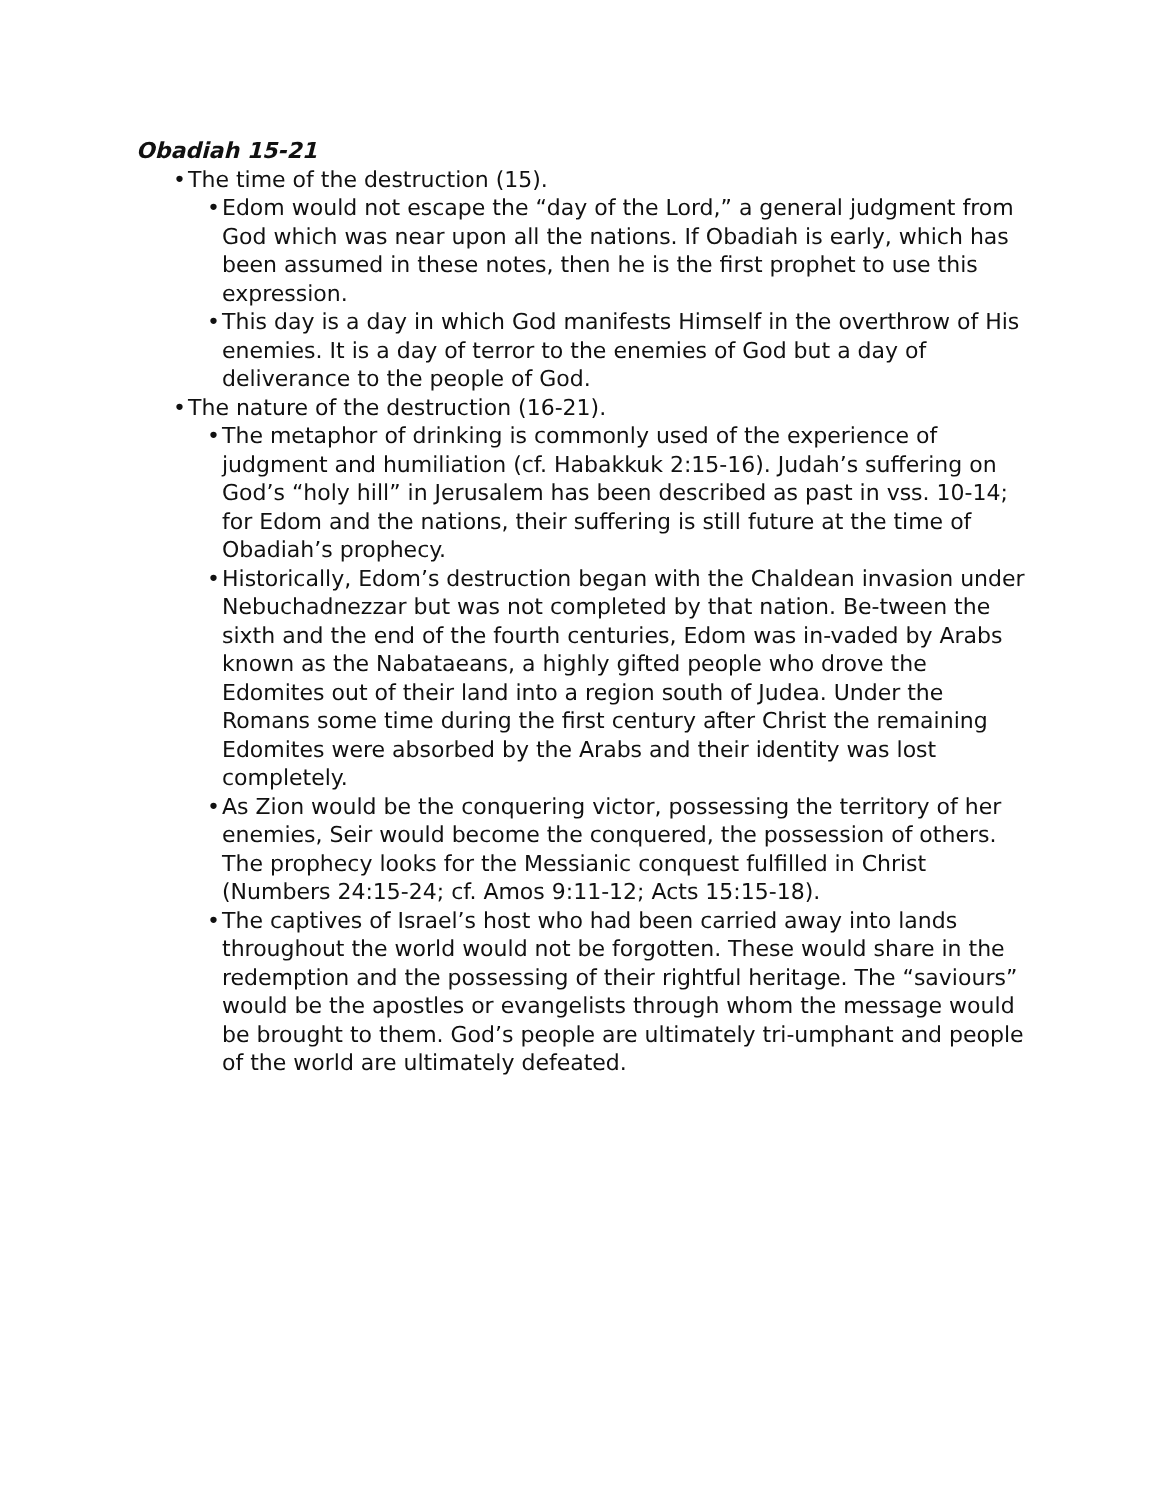Obadiah 15-21
• The time of the destruction (15).
• Edom would not escape the “day of the Lord,” a general judgment from God which was near upon all the nations. If Obadiah is early, which has been assumed in these notes, then he is the first prophet to use this expression.
• This day is a day in which God manifests Himself in the overthrow of His enemies. It is a day of terror to the enemies of God but a day of deliverance to the people of God.
• The nature of the destruction (16-21).
• The metaphor of drinking is commonly used of the experience of judgment and humiliation (cf. Habakkuk 2:15-16). Judah’s suffering on God’s “holy hill” in Jerusalem has been described as past in vss. 10-14; for Edom and the nations, their suffering is still future at the time of Obadiah’s prophecy.
• Historically, Edom’s destruction began with the Chaldean invasion under Nebuchadnezzar but was not completed by that nation. Be-tween the sixth and the end of the fourth centuries, Edom was in-vaded by Arabs known as the Nabataeans, a highly gifted people who drove the Edomites out of their land into a region south of Judea. Under the Romans some time during the first century after Christ the remaining Edomites were absorbed by the Arabs and their identity was lost completely.
• As Zion would be the conquering victor, possessing the territory of her enemies, Seir would become the conquered, the possession of others. The prophecy looks for the Messianic conquest fulfilled in Christ (Numbers 24:15-24; cf. Amos 9:11-12; Acts 15:15-18).
• The captives of Israel’s host who had been carried away into lands throughout the world would not be forgotten. These would share in the redemption and the possessing of their rightful heritage. The “saviours” would be the apostles or evangelists through whom the message would be brought to them. God’s people are ultimately tri-umphant and people of the world are ultimately defeated.